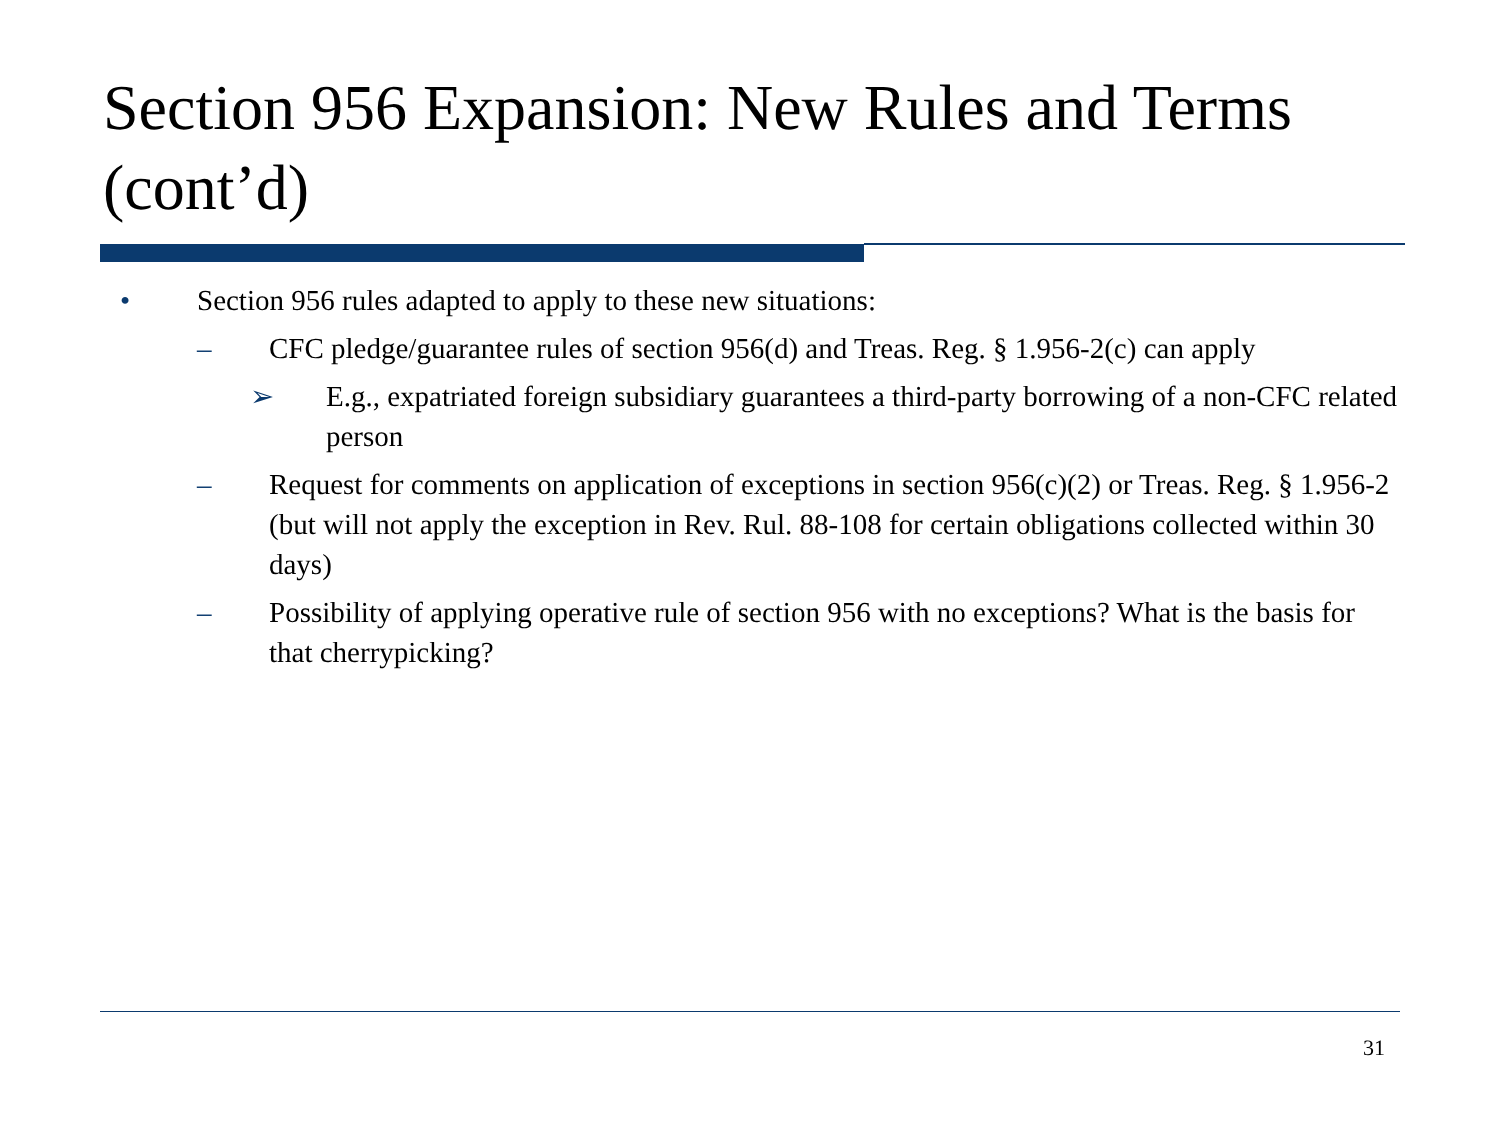Section 956 Expansion: New Rules and Terms (cont’d)
• Section 956 rules adapted to apply to these new situations:
– CFC pledge/guarantee rules of section 956(d) and Treas. Reg. § 1.956-2(c) can apply
➢ E.g., expatriated foreign subsidiary guarantees a third-party borrowing of a non-CFC related person
– Request for comments on application of exceptions in section 956(c)(2) or Treas. Reg. § 1.956-2 (but will not apply the exception in Rev. Rul. 88-108 for certain obligations collected within 30 days)
– Possibility of applying operative rule of section 956 with no exceptions? What is the basis for that cherrypicking?
31